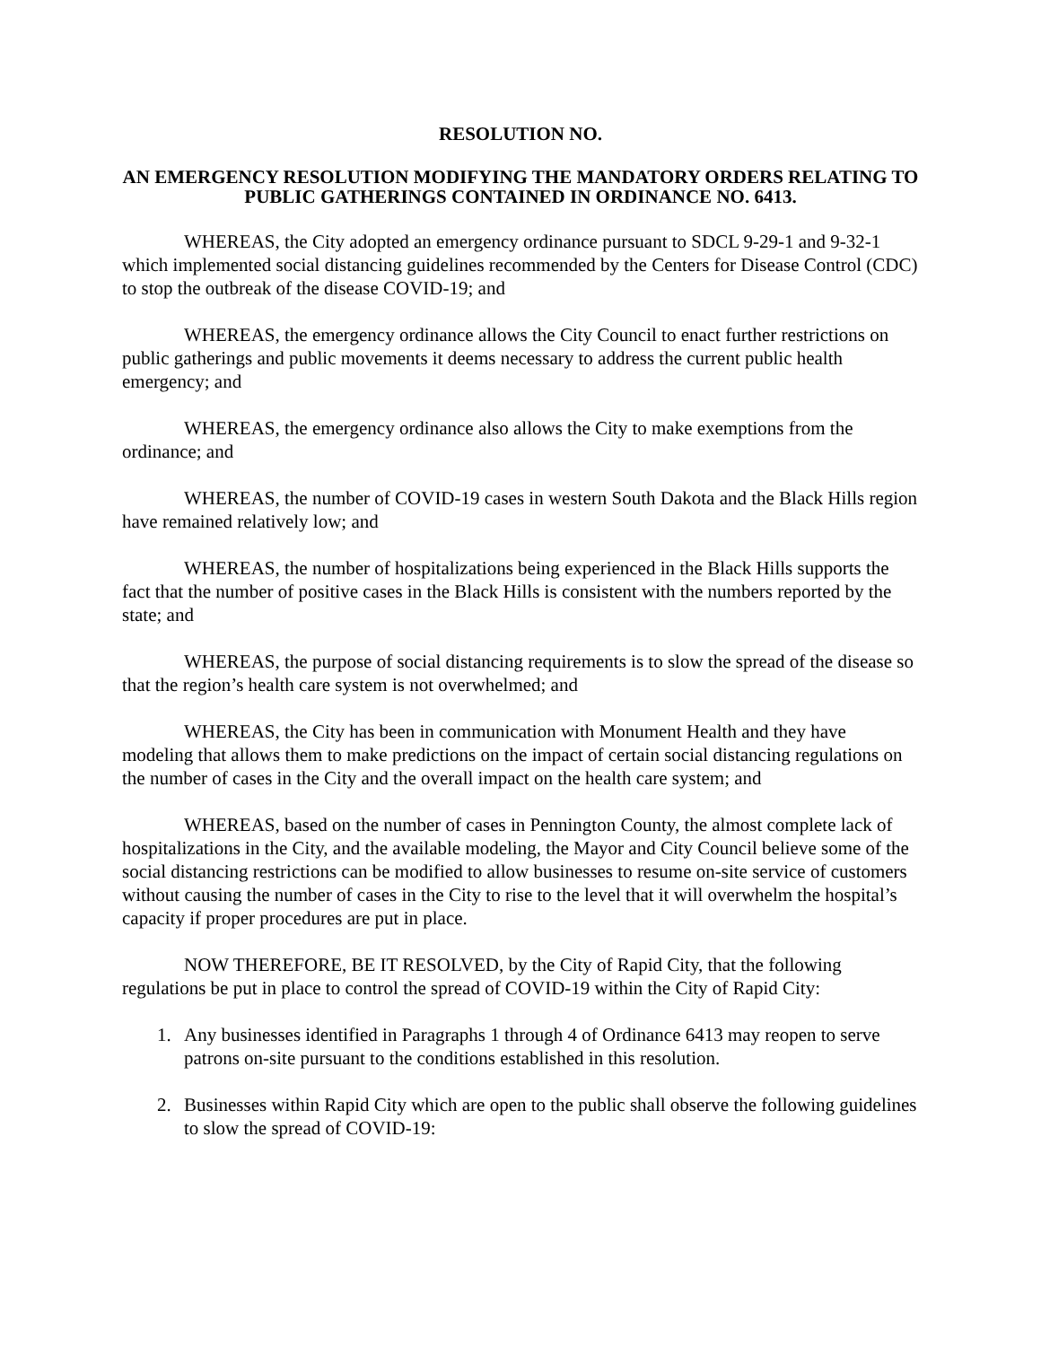RESOLUTION NO.
AN EMERGENCY RESOLUTION MODIFYING THE MANDATORY ORDERS RELATING TO PUBLIC GATHERINGS CONTAINED IN ORDINANCE NO. 6413.
WHEREAS, the City adopted an emergency ordinance pursuant to SDCL 9-29-1 and 9-32-1 which implemented social distancing guidelines recommended by the Centers for Disease Control (CDC) to stop the outbreak of the disease COVID-19; and
WHEREAS, the emergency ordinance allows the City Council to enact further restrictions on public gatherings and public movements it deems necessary to address the current public health emergency; and
WHEREAS, the emergency ordinance also allows the City to make exemptions from the ordinance; and
WHEREAS, the number of COVID-19 cases in western South Dakota and the Black Hills region have remained relatively low; and
WHEREAS, the number of hospitalizations being experienced in the Black Hills supports the fact that the number of positive cases in the Black Hills is consistent with the numbers reported by the state; and
WHEREAS, the purpose of social distancing requirements is to slow the spread of the disease so that the region’s health care system is not overwhelmed; and
WHEREAS, the City has been in communication with Monument Health and they have modeling that allows them to make predictions on the impact of certain social distancing regulations on the number of cases in the City and the overall impact on the health care system; and
WHEREAS, based on the number of cases in Pennington County, the almost complete lack of hospitalizations in the City, and the available modeling, the Mayor and City Council believe some of the social distancing restrictions can be modified to allow businesses to resume on-site service of customers without causing the number of cases in the City to rise to the level that it will overwhelm the hospital’s capacity if proper procedures are put in place.
NOW THEREFORE, BE IT RESOLVED, by the City of Rapid City, that the following regulations be put in place to control the spread of COVID-19 within the City of Rapid City:
1. Any businesses identified in Paragraphs 1 through 4 of Ordinance 6413 may reopen to serve patrons on-site pursuant to the conditions established in this resolution.
2. Businesses within Rapid City which are open to the public shall observe the following guidelines to slow the spread of COVID-19: